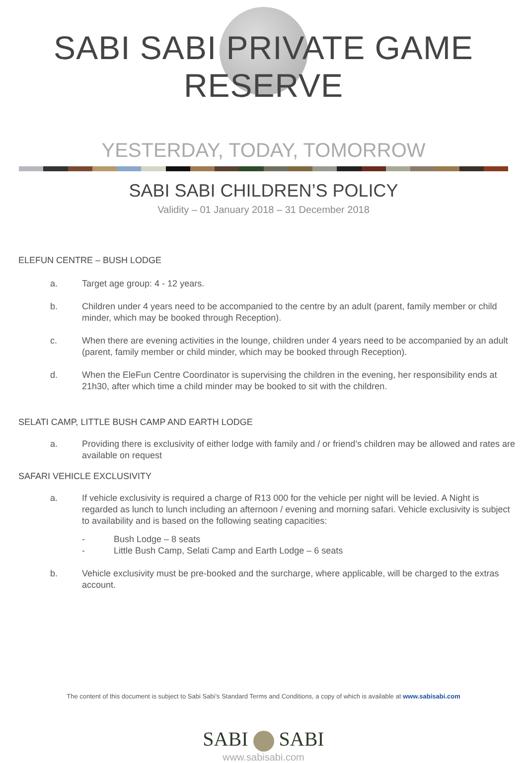SABI SABI PRIVATE GAME RESERVE
YESTERDAY, TODAY, TOMORROW
SABI SABI CHILDREN’S POLICY
Validity – 01 January 2018 – 31 December 2018
ELEFUN CENTRE – BUSH LODGE
a. Target age group: 4 - 12 years.
b. Children under 4 years need to be accompanied to the centre by an adult (parent, family member or child minder, which may be booked through Reception).
c. When there are evening activities in the lounge, children under 4 years need to be accompanied by an adult (parent, family member or child minder, which may be booked through Reception).
d. When the EleFun Centre Coordinator is supervising the children in the evening, her responsibility ends at 21h30, after which time a child minder may be booked to sit with the children.
SELATI CAMP, LITTLE BUSH CAMP AND EARTH LODGE
a. Providing there is exclusivity of either lodge with family and / or friend’s children may be allowed and rates are available on request
SAFARI VEHICLE EXCLUSIVITY
a. If vehicle exclusivity is required a charge of R13 000 for the vehicle per night will be levied. A Night is regarded as lunch to lunch including an afternoon / evening and morning safari. Vehicle exclusivity is subject to availability and is based on the following seating capacities:
- Bush Lodge – 8 seats
- Little Bush Camp, Selati Camp and Earth Lodge – 6 seats
b. Vehicle exclusivity must be pre-booked and the surcharge, where applicable, will be charged to the extras account.
The content of this document is subject to Sabi Sabi’s Standard Terms and Conditions, a copy of which is available at www.sabisabi.com
SABI SABI
www.sabisabi.com